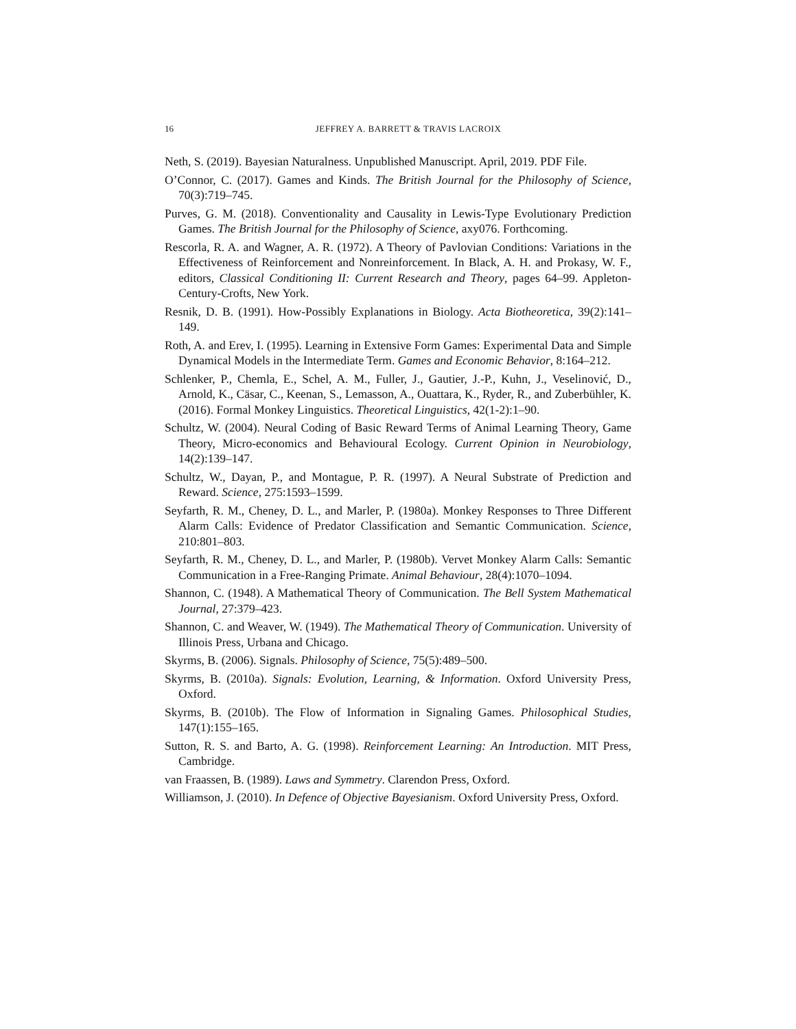16 JEFFREY A. BARRETT & TRAVIS LACROIX
Neth, S. (2019). Bayesian Naturalness. Unpublished Manuscript. April, 2019. PDF File.
O’Connor, C. (2017). Games and Kinds. The British Journal for the Philosophy of Science, 70(3):719–745.
Purves, G. M. (2018). Conventionality and Causality in Lewis-Type Evolutionary Prediction Games. The British Journal for the Philosophy of Science, axy076. Forthcoming.
Rescorla, R. A. and Wagner, A. R. (1972). A Theory of Pavlovian Conditions: Variations in the Effectiveness of Reinforcement and Nonreinforcement. In Black, A. H. and Prokasy, W. F., editors, Classical Conditioning II: Current Research and Theory, pages 64–99. Appleton-Century-Crofts, New York.
Resnik, D. B. (1991). How-Possibly Explanations in Biology. Acta Biotheoretica, 39(2):141–149.
Roth, A. and Erev, I. (1995). Learning in Extensive Form Games: Experimental Data and Simple Dynamical Models in the Intermediate Term. Games and Economic Behavior, 8:164–212.
Schlenker, P., Chemla, E., Schel, A. M., Fuller, J., Gautier, J.-P., Kuhn, J., Veselinović, D., Arnold, K., Cäsar, C., Keenan, S., Lemasson, A., Ouattara, K., Ryder, R., and Zuberbühler, K. (2016). Formal Monkey Linguistics. Theoretical Linguistics, 42(1-2):1–90.
Schultz, W. (2004). Neural Coding of Basic Reward Terms of Animal Learning Theory, Game Theory, Micro-economics and Behavioural Ecology. Current Opinion in Neurobiology, 14(2):139–147.
Schultz, W., Dayan, P., and Montague, P. R. (1997). A Neural Substrate of Prediction and Reward. Science, 275:1593–1599.
Seyfarth, R. M., Cheney, D. L., and Marler, P. (1980a). Monkey Responses to Three Different Alarm Calls: Evidence of Predator Classification and Semantic Communication. Science, 210:801–803.
Seyfarth, R. M., Cheney, D. L., and Marler, P. (1980b). Vervet Monkey Alarm Calls: Semantic Communication in a Free-Ranging Primate. Animal Behaviour, 28(4):1070–1094.
Shannon, C. (1948). A Mathematical Theory of Communication. The Bell System Mathematical Journal, 27:379–423.
Shannon, C. and Weaver, W. (1949). The Mathematical Theory of Communication. University of Illinois Press, Urbana and Chicago.
Skyrms, B. (2006). Signals. Philosophy of Science, 75(5):489–500.
Skyrms, B. (2010a). Signals: Evolution, Learning, & Information. Oxford University Press, Oxford.
Skyrms, B. (2010b). The Flow of Information in Signaling Games. Philosophical Studies, 147(1):155–165.
Sutton, R. S. and Barto, A. G. (1998). Reinforcement Learning: An Introduction. MIT Press, Cambridge.
van Fraassen, B. (1989). Laws and Symmetry. Clarendon Press, Oxford.
Williamson, J. (2010). In Defence of Objective Bayesianism. Oxford University Press, Oxford.